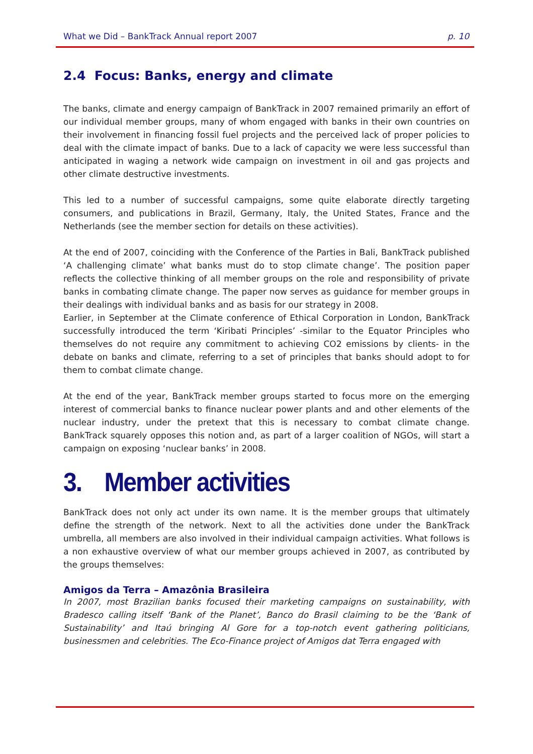What we Did – BankTrack Annual report 2007 p. 10
2.4 Focus: Banks, energy and climate
The banks, climate and energy campaign of BankTrack in 2007 remained primarily an effort of our individual member groups, many of whom engaged with banks in their own countries on their involvement in financing fossil fuel projects and the perceived lack of proper policies to deal with the climate impact of banks. Due to a lack of capacity we were less successful than anticipated in waging a network wide campaign on investment in oil and gas projects and other climate destructive investments.
This led to a number of successful campaigns, some quite elaborate directly targeting consumers, and publications in Brazil, Germany, Italy, the United States, France and the Netherlands (see the member section for details on these activities).
At the end of 2007, coinciding with the Conference of the Parties in Bali, BankTrack published ‘A challenging climate’ what banks must do to stop climate change’. The position paper reflects the collective thinking of all member groups on the role and responsibility of private banks in combating climate change. The paper now serves as guidance for member groups in their dealings with individual banks and as basis for our strategy in 2008.
Earlier, in September at the Climate conference of Ethical Corporation in London, BankTrack successfully introduced the term ‘Kiribati Principles’ -similar to the Equator Principles who themselves do not require any commitment to achieving CO2 emissions by clients- in the debate on banks and climate, referring to a set of principles that banks should adopt to for them to combat climate change.
At the end of the year, BankTrack member groups started to focus more on the emerging interest of commercial banks to finance nuclear power plants and and other elements of the nuclear industry, under the pretext that this is necessary to combat climate change. BankTrack squarely opposes this notion and, as part of a larger coalition of NGOs, will start a campaign on exposing ‘nuclear banks’ in 2008.
3. Member activities
BankTrack does not only act under its own name. It is the member groups that ultimately define the strength of the network. Next to all the activities done under the BankTrack umbrella, all members are also involved in their individual campaign activities. What follows is a non exhaustive overview of what our member groups achieved in 2007, as contributed by the groups themselves:
Amigos da Terra – Amazônia Brasileira
In 2007, most Brazilian banks focused their marketing campaigns on sustainability, with Bradesco calling itself ‘Bank of the Planet’, Banco do Brasil claiming to be the ‘Bank of Sustainability’ and Itaú bringing Al Gore for a top-notch event gathering politicians, businessmen and celebrities. The Eco-Finance project of Amigos dat Terra engaged with